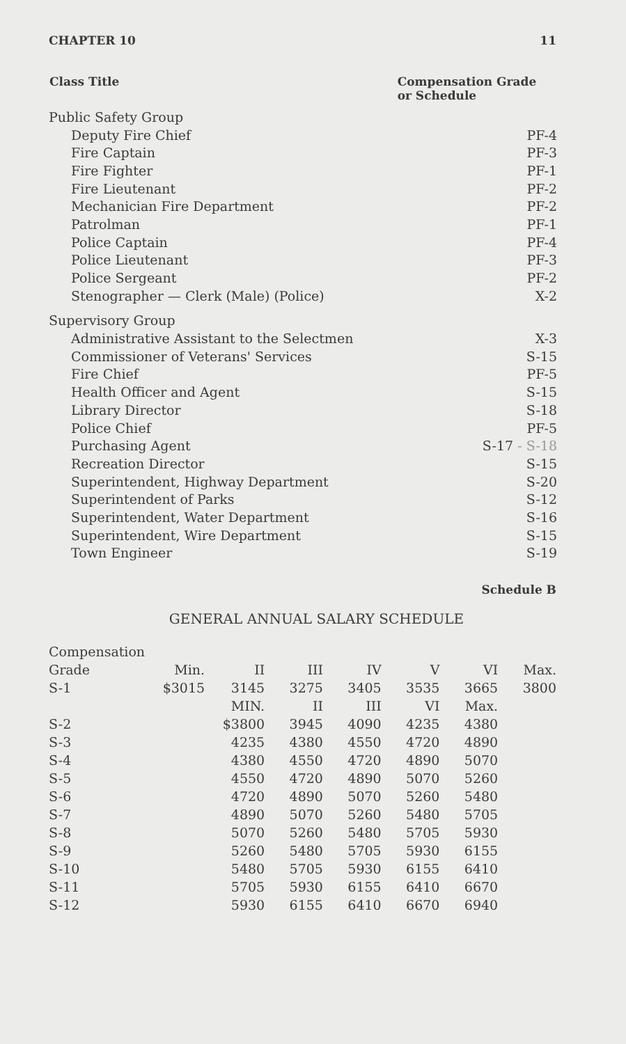CHAPTER 10 11
| Class Title | Compensation Grade or Schedule |
| --- | --- |
| Public Safety Group | |
| Deputy Fire Chief | PF-4 |
| Fire Captain | PF-3 |
| Fire Fighter | PF-1 |
| Fire Lieutenant | PF-2 |
| Mechanician Fire Department | PF-2 |
| Patrolman | PF-1 |
| Police Captain | PF-4 |
| Police Lieutenant | PF-3 |
| Police Sergeant | PF-2 |
| Stenographer — Clerk (Male) (Police) | X-2 |
| Supervisory Group | |
| Administrative Assistant to the Selectmen | X-3 |
| Commissioner of Veterans' Services | S-15 |
| Fire Chief | PF-5 |
| Health Officer and Agent | S-15 |
| Library Director | S-18 |
| Police Chief | PF-5 |
| Purchasing Agent | S-17 - S-18 |
| Recreation Director | S-15 |
| Superintendent, Highway Department | S-20 |
| Superintendent of Parks | S-12 |
| Superintendent, Water Department | S-16 |
| Superintendent, Wire Department | S-15 |
| Town Engineer | S-19 |
Schedule B
GENERAL ANNUAL SALARY SCHEDULE
| Compensation | | | | | | | |
| Grade | Min. | II | III | IV | V | VI | Max. |
| S-1 | $3015 | 3145 | 3275 | 3405 | 3535 | 3665 | 3800 |
| | | MIN. | II | III | VI | Max. | |
| S-2 | | $3800 | 3945 | 4090 | 4235 | 4380 | |
| S-3 | | 4235 | 4380 | 4550 | 4720 | 4890 | |
| S-4 | | 4380 | 4550 | 4720 | 4890 | 5070 | |
| S-5 | | 4550 | 4720 | 4890 | 5070 | 5260 | |
| S-6 | | 4720 | 4890 | 5070 | 5260 | 5480 | |
| S-7 | | 4890 | 5070 | 5260 | 5480 | 5705 | |
| S-8 | | 5070 | 5260 | 5480 | 5705 | 5930 | |
| S-9 | | 5260 | 5480 | 5705 | 5930 | 6155 | |
| S-10 | | 5480 | 5705 | 5930 | 6155 | 6410 | |
| S-11 | | 5705 | 5930 | 6155 | 6410 | 6670 | |
| S-12 | | 5930 | 6155 | 6410 | 6670 | 6940 | |